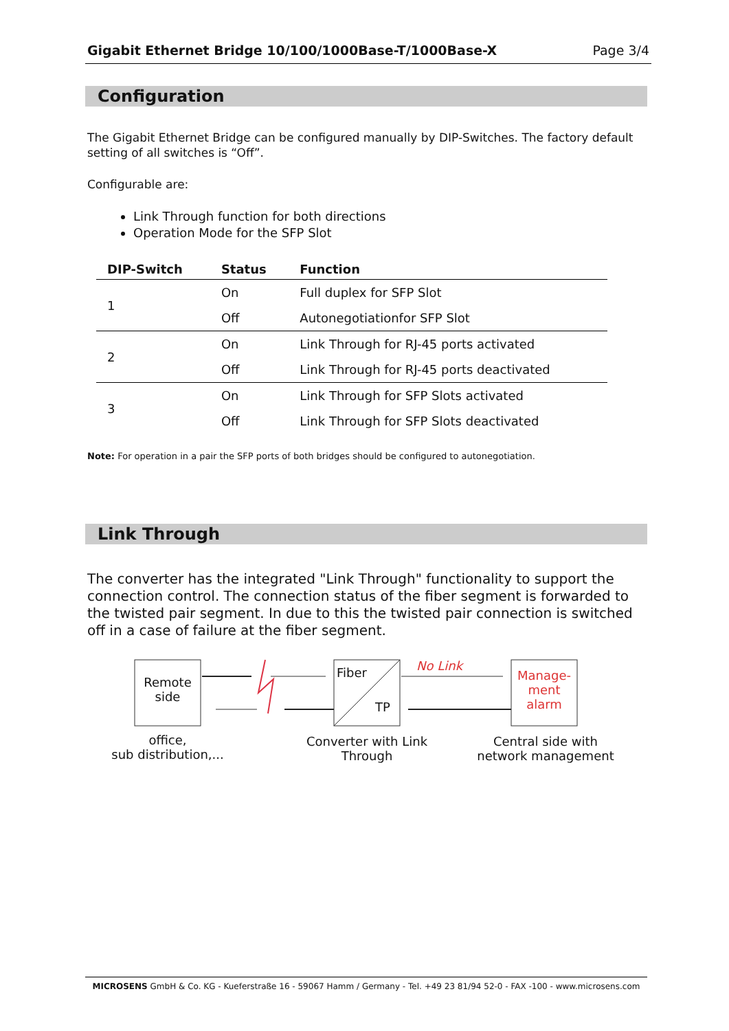Gigabit Ethernet Bridge 10/100/1000Base-T/1000Base-X Page 3/4
Configuration
The Gigabit Ethernet Bridge can be configured manually by DIP-Switches. The factory default setting of all switches is “Off”.
Configurable are:
Link Through function for both directions
Operation Mode for the SFP Slot
| DIP-Switch | Status | Function |
| --- | --- | --- |
| 1 | On | Full duplex for SFP Slot |
| | Off | Autonegotiationfor SFP Slot |
| 2 | On | Link Through for RJ-45 ports activated |
| | Off | Link Through for RJ-45 ports deactivated |
| 3 | On | Link Through for SFP Slots activated |
| | Off | Link Through for SFP Slots deactivated |
Note: For operation in a pair the SFP ports of both bridges should be configured to autonegotiation.
Link Through
The converter has the integrated "Link Through" functionality to support the connection control. The connection status of the fiber segment is forwarded to the twisted pair segment. In due to this the twisted pair connection is switched off in a case of failure at the fiber segment.
Remote side
Fiber
TP
No Link
Manage-
ment
alarm
office,
sub distribution,...
Converter with Link Through
Central side with network management
MICROSENS GmbH & Co. KG - Kueferstraße 16 - 59067 Hamm / Germany - Tel. +49 23 81/94 52-0 - FAX -100 - www.microsens.com